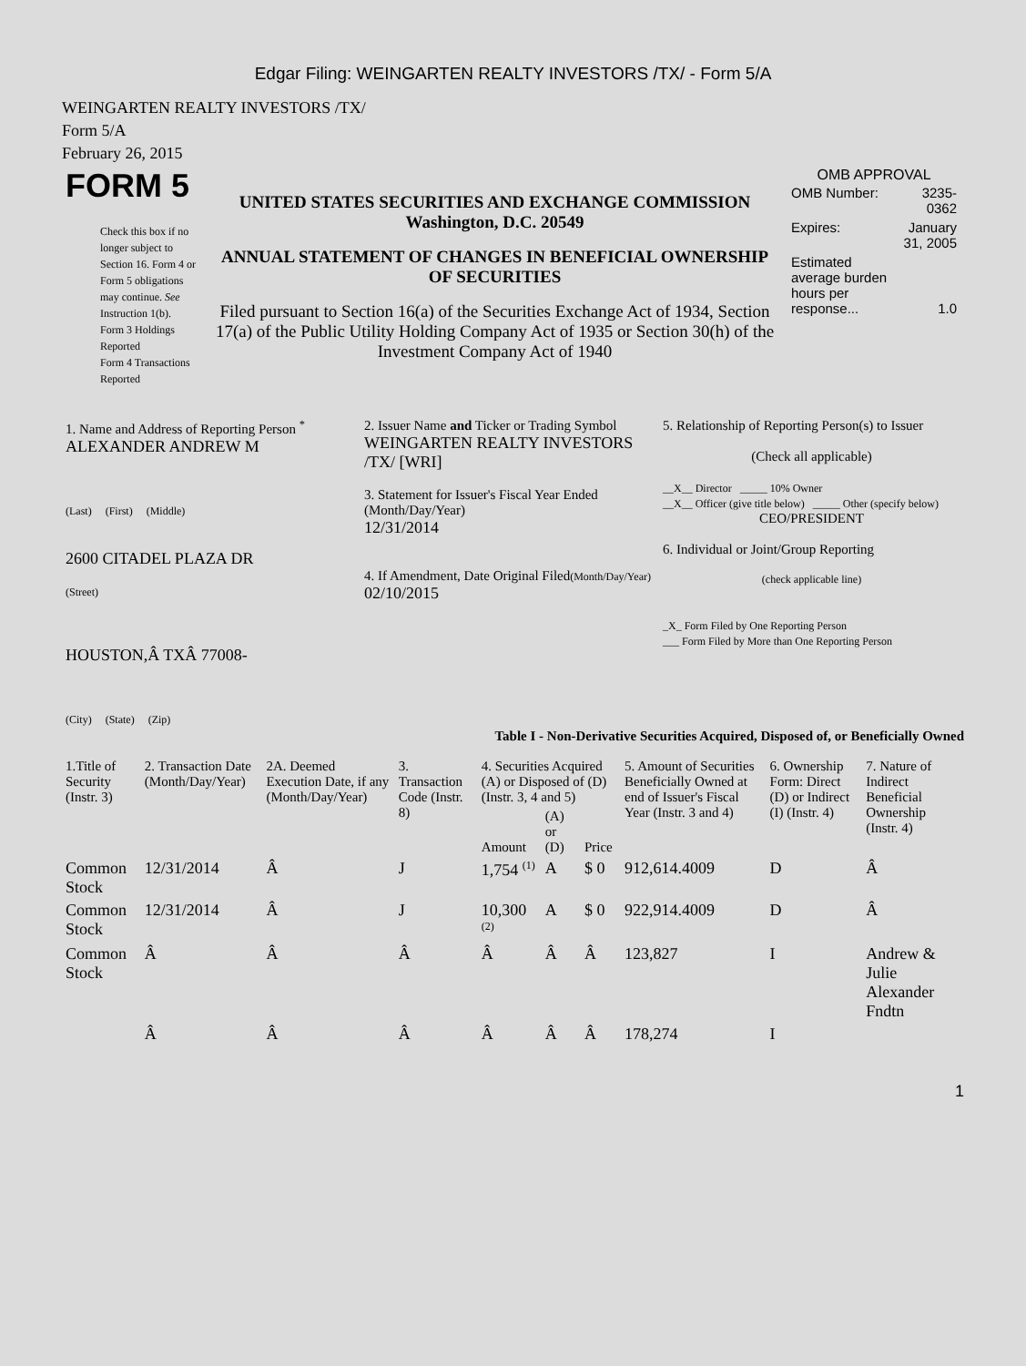Edgar Filing: WEINGARTEN REALTY INVESTORS /TX/ - Form 5/A
WEINGARTEN REALTY INVESTORS /TX/
Form 5/A
February 26, 2015
| FORM 5 Check this box if no longer subject to Section 16. Form 4 or Form 5 obligations may continue. See Instruction 1(b). Form 3 Holdings Reported Form 4 Transactions Reported | UNITED STATES SECURITIES AND EXCHANGE COMMISSION Washington, D.C. 20549 ANNUAL STATEMENT OF CHANGES IN BENEFICIAL OWNERSHIP OF SECURITIES Filed pursuant to Section 16(a) of the Securities Exchange Act of 1934, Section 17(a) of the Public Utility Holding Company Act of 1935 or Section 30(h) of the Investment Company Act of 1940 | OMB APPROVAL / OMB Number: / 3235-0362 / / Expires: / January 31, 2005 / / Estimated average burden hours per response... / 1.0 / |
| 1. Name and Address of Reporting Person <sup>*</sup> ALEXANDER ANDREW M (Last) (First) (Middle) 2600 CITADEL PLAZA DR (Street) HOUSTON,Â TXÂ 77008- (City) (State) (Zip) | 2. Issuer Name and Ticker or Trading Symbol WEINGARTEN REALTY INVESTORS /TX/ [WRI] 3. Statement for Issuer's Fiscal Year Ended (Month/Day/Year) 12/31/2014 4. If Amendment, Date Original Filed (Month/Day/Year) 02/10/2015 | 5. Relationship of Reporting Person(s) to Issuer (Check all applicable) __X__ Director _____ 10% Owner __X__ Officer (give title below) _____ Other (specify below) CEO/PRESIDENT 6. Individual or Joint/Group Reporting (check applicable line) _X_ Form Filed by One Reporting Person ___ Form Filed by More than One Reporting Person |
Table I - Non-Derivative Securities Acquired, Disposed of, or Beneficially Owned
| 1.Title of Security (Instr. 3) | 2. Transaction Date (Month/Day/Year) | 2A. Deemed Execution Date, if any (Month/Day/Year) | 3. Transaction Code (Instr. 8) | 4. Securities Acquired (A) or Disposed of (D) (Instr. 3, 4 and 5) | | | 5. Amount of Securities Beneficially Owned at end of Issuer's Fiscal Year (Instr. 3 and 4) | 6. Ownership Form: Direct (D) or Indirect (I) (Instr. 4) | 7. Nature of Indirect Beneficial Ownership (Instr. 4) |
| --- | --- | --- | --- | --- | --- | --- | --- | --- | --- |
| | | | | Amount | (A) or (D) | Price | | | |
| Common Stock | 12/31/2014 | Â | J | 1,754 <sup>(1)</sup> | A | $ 0 | 912,614.4009 | D | Â |
| Common Stock | 12/31/2014 | Â | J | 10,300 <sup>(2)</sup> | A | $ 0 | 922,914.4009 | D | Â |
| Common Stock | Â | Â | Â | Â | Â | Â | 123,827 | I | Andrew & Julie Alexander Fndtn |
| | Â | Â | Â | Â | Â | Â | 178,274 | I | |
1